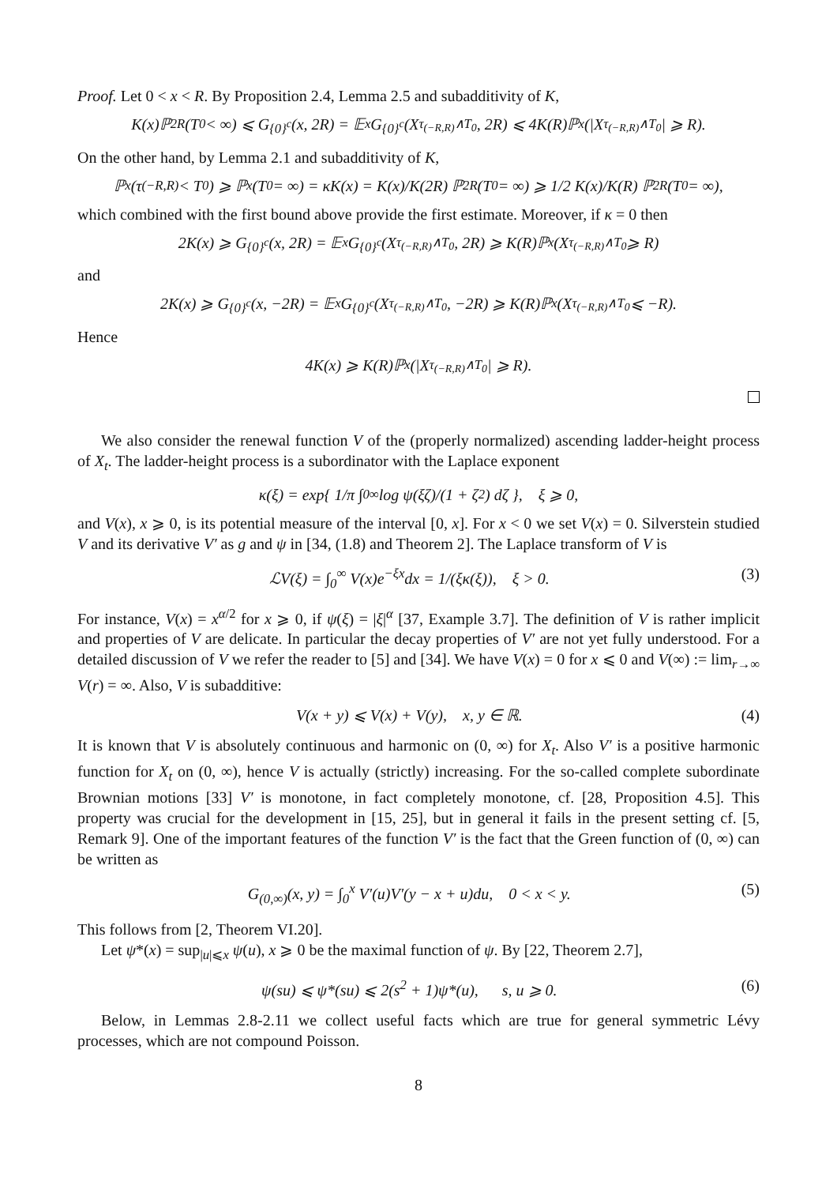Proof. Let 0 < x < R. By Proposition 2.4, Lemma 2.5 and subadditivity of K,
K(x)ℙ<sup>2R</sup>(T<sub>0</sub> < ∞) ⩽ G<sub>{0}<sup>c</sup></sub>(x, 2R) = 𝔼<sup>x</sup>G<sub>{0}<sup>c</sup></sub>(X<sub>τ<sub>(−R,R)</sub>∧T<sub>0</sub></sub>, 2R) ⩽ 4K(R)ℙ<sup>x</sup>(|X<sub>τ<sub>(−R,R)</sub>∧T<sub>0</sub></sub>| ⩾ R).
On the other hand, by Lemma 2.1 and subadditivity of K,
ℙ<sup>x</sup>(τ<sub>(−R,R)</sub> < T<sub>0</sub>) ⩾ ℙ<sup>x</sup>(T<sub>0</sub> = ∞) = κK(x) = K(x)/K(2R) ℙ<sup>2R</sup>(T<sub>0</sub> = ∞) ⩾ 1/2 K(x)/K(R) ℙ<sup>2R</sup>(T<sub>0</sub> = ∞),
which combined with the first bound above provide the first estimate. Moreover, if κ = 0 then
2K(x) ⩾ G<sub>{0}<sup>c</sup></sub>(x, 2R) = 𝔼<sup>x</sup>G<sub>{0}<sup>c</sup></sub>(X<sub>τ<sub>(−R,R)</sub>∧T<sub>0</sub></sub>, 2R) ⩾ K(R)ℙ<sup>x</sup>(X<sub>τ<sub>(−R,R)</sub>∧T<sub>0</sub></sub> ⩾ R)
and
2K(x) ⩾ G<sub>{0}<sup>c</sup></sub>(x, −2R) = 𝔼<sup>x</sup>G<sub>{0}<sup>c</sup></sub>(X<sub>τ<sub>(−R,R)</sub>∧T<sub>0</sub></sub>, −2R) ⩾ K(R)ℙ<sup>x</sup>(X<sub>τ<sub>(−R,R)</sub>∧T<sub>0</sub></sub> ⩽ −R).
Hence
4K(x) ⩾ K(R)ℙ<sup>x</sup>(|X<sub>τ<sub>(−R,R)</sub>∧T<sub>0</sub></sub>| ⩾ R).
We also consider the renewal function V of the (properly normalized) ascending ladder-height process of X<sub>t</sub>. The ladder-height process is a subordinator with the Laplace exponent
κ(ξ) = exp{ 1/π ∫<sub>0</sub><sup>∞</sup> log ψ(ξζ)/(1 + ζ<sup>2</sup>) dζ }, ξ ⩾ 0,
and V(x), x ⩾ 0, is its potential measure of the interval [0, x]. For x < 0 we set V(x) = 0. Silverstein studied V and its derivative V′ as g and ψ in [34, (1.8) and Theorem 2]. The Laplace transform of V is
ℒV(ξ) = ∫<sub>0</sub><sup>∞</sup> V(x)e<sup>−ξx</sup>dx = 1/(ξκ(ξ)), ξ > 0. (3)
For instance, V(x) = x<sup>α/2</sup> for x ⩾ 0, if ψ(ξ) = |ξ|<sup>α</sup> [37, Example 3.7]. The definition of V is rather implicit and properties of V are delicate. In particular the decay properties of V′ are not yet fully understood. For a detailed discussion of V we refer the reader to [5] and [34]. We have V(x) = 0 for x ⩽ 0 and V(∞) := lim<sub>r→∞</sub> V(r) = ∞. Also, V is subadditive:
V(x + y) ⩽ V(x) + V(y), x, y ∈ ℝ. (4)
It is known that V is absolutely continuous and harmonic on (0, ∞) for X<sub>t</sub>. Also V′ is a positive harmonic function for X<sub>t</sub> on (0, ∞), hence V is actually (strictly) increasing. For the so-called complete subordinate Brownian motions [33] V′ is monotone, in fact completely monotone, cf. [28, Proposition 4.5]. This property was crucial for the development in [15, 25], but in general it fails in the present setting cf. [5, Remark 9]. One of the important features of the function V′ is the fact that the Green function of (0, ∞) can be written as
G<sub>(0,∞)</sub>(x, y) = ∫<sub>0</sub><sup>x</sup> V′(u)V′(y − x + u)du, 0 < x < y. (5)
This follows from [2, Theorem VI.20].
Let ψ*(x) = sup<sub>|u|⩽x</sub> ψ(u), x ⩾ 0 be the maximal function of ψ. By [22, Theorem 2.7],
ψ(su) ⩽ ψ*(su) ⩽ 2(s<sup>2</sup> + 1)ψ*(u), s, u ⩾ 0. (6)
Below, in Lemmas 2.8-2.11 we collect useful facts which are true for general symmetric Lévy processes, which are not compound Poisson.
8